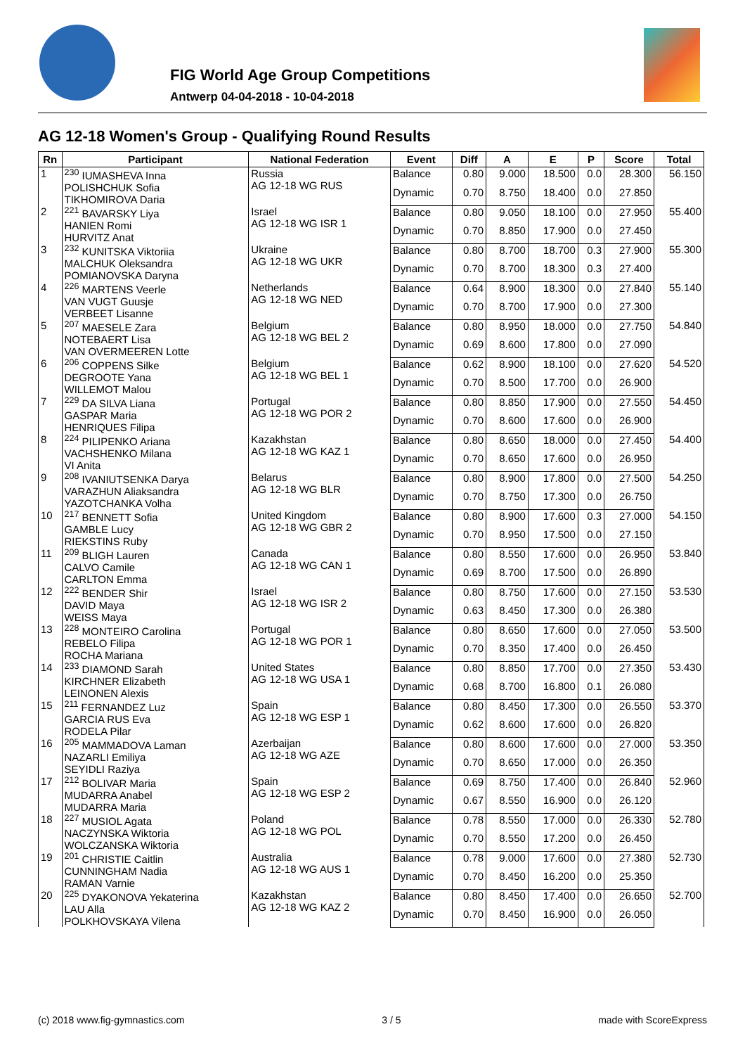FIG World Age Group Competitions
Antwerp 04-04-2018 - 10-04-2018
AG 12-18 Women's Group - Qualifying Round Results
| Rn | Participant | National Federation | Event | Diff | A | E | P | Score | Total |
| --- | --- | --- | --- | --- | --- | --- | --- | --- | --- |
| 1 | <sup>230</sup> IUMASHEVA Inna POLISHCHUK Sofia TIKHOMIROVA Daria | Russia AG 12-18 WG RUS | Balance | 0.80 | 9.000 | 18.500 | 0.0 | 28.300 | 56.150 |
| | | | Dynamic | 0.70 | 8.750 | 18.400 | 0.0 | 27.850 | |
| 2 | <sup>221</sup> BAVARSKY Liya HANIEN Romi HURVITZ Anat | Israel AG 12-18 WG ISR 1 | Balance | 0.80 | 9.050 | 18.100 | 0.0 | 27.950 | 55.400 |
| | | | Dynamic | 0.70 | 8.850 | 17.900 | 0.0 | 27.450 | |
| 3 | <sup>232</sup> KUNITSKA Viktoriia MALCHUK Oleksandra POMIANOVSKA Daryna | Ukraine AG 12-18 WG UKR | Balance | 0.80 | 8.700 | 18.700 | 0.3 | 27.900 | 55.300 |
| | | | Dynamic | 0.70 | 8.700 | 18.300 | 0.3 | 27.400 | |
| 4 | <sup>226</sup> MARTENS Veerle VAN VUGT Guusje VERBEET Lisanne | Netherlands AG 12-18 WG NED | Balance | 0.64 | 8.900 | 18.300 | 0.0 | 27.840 | 55.140 |
| | | | Dynamic | 0.70 | 8.700 | 17.900 | 0.0 | 27.300 | |
| 5 | <sup>207</sup> MAESELE Zara NOTEBAERT Lisa VAN OVERMEEREN Lotte | Belgium AG 12-18 WG BEL 2 | Balance | 0.80 | 8.950 | 18.000 | 0.0 | 27.750 | 54.840 |
| | | | Dynamic | 0.69 | 8.600 | 17.800 | 0.0 | 27.090 | |
| 6 | <sup>206</sup> COPPENS Silke DEGROOTE Yana WILLEMOT Malou | Belgium AG 12-18 WG BEL 1 | Balance | 0.62 | 8.900 | 18.100 | 0.0 | 27.620 | 54.520 |
| | | | Dynamic | 0.70 | 8.500 | 17.700 | 0.0 | 26.900 | |
| 7 | <sup>229</sup> DA SILVA Liana GASPAR Maria HENRIQUES Filipa | Portugal AG 12-18 WG POR 2 | Balance | 0.80 | 8.850 | 17.900 | 0.0 | 27.550 | 54.450 |
| | | | Dynamic | 0.70 | 8.600 | 17.600 | 0.0 | 26.900 | |
| 8 | <sup>224</sup> PILIPENKO Ariana VACHSHENKO Milana VI Anita | Kazakhstan AG 12-18 WG KAZ 1 | Balance | 0.80 | 8.650 | 18.000 | 0.0 | 27.450 | 54.400 |
| | | | Dynamic | 0.70 | 8.650 | 17.600 | 0.0 | 26.950 | |
| 9 | <sup>208</sup> IVANIUTSENKA Darya VARAZHUN Aliaksandra YAZOTCHANKA Volha | Belarus AG 12-18 WG BLR | Balance | 0.80 | 8.900 | 17.800 | 0.0 | 27.500 | 54.250 |
| | | | Dynamic | 0.70 | 8.750 | 17.300 | 0.0 | 26.750 | |
| 10 | <sup>217</sup> BENNETT Sofia GAMBLE Lucy RIEKSTINS Ruby | United Kingdom AG 12-18 WG GBR 2 | Balance | 0.80 | 8.900 | 17.600 | 0.3 | 27.000 | 54.150 |
| | | | Dynamic | 0.70 | 8.950 | 17.500 | 0.0 | 27.150 | |
| 11 | <sup>209</sup> BLIGH Lauren CALVO Camile CARLTON Emma | Canada AG 12-18 WG CAN 1 | Balance | 0.80 | 8.550 | 17.600 | 0.0 | 26.950 | 53.840 |
| | | | Dynamic | 0.69 | 8.700 | 17.500 | 0.0 | 26.890 | |
| 12 | <sup>222</sup> BENDER Shir DAVID Maya WEISS Maya | Israel AG 12-18 WG ISR 2 | Balance | 0.80 | 8.750 | 17.600 | 0.0 | 27.150 | 53.530 |
| | | | Dynamic | 0.63 | 8.450 | 17.300 | 0.0 | 26.380 | |
| 13 | <sup>228</sup> MONTEIRO Carolina REBELO Filipa ROCHA Mariana | Portugal AG 12-18 WG POR 1 | Balance | 0.80 | 8.650 | 17.600 | 0.0 | 27.050 | 53.500 |
| | | | Dynamic | 0.70 | 8.350 | 17.400 | 0.0 | 26.450 | |
| 14 | <sup>233</sup> DIAMOND Sarah KIRCHNER Elizabeth LEINONEN Alexis | United States AG 12-18 WG USA 1 | Balance | 0.80 | 8.850 | 17.700 | 0.0 | 27.350 | 53.430 |
| | | | Dynamic | 0.68 | 8.700 | 16.800 | 0.1 | 26.080 | |
| 15 | <sup>211</sup> FERNANDEZ Luz GARCIA RUS Eva RODELA Pilar | Spain AG 12-18 WG ESP 1 | Balance | 0.80 | 8.450 | 17.300 | 0.0 | 26.550 | 53.370 |
| | | | Dynamic | 0.62 | 8.600 | 17.600 | 0.0 | 26.820 | |
| 16 | <sup>205</sup> MAMMADOVA Laman NAZARLI Emiliya SEYIDLI Raziya | Azerbaijan AG 12-18 WG AZE | Balance | 0.80 | 8.600 | 17.600 | 0.0 | 27.000 | 53.350 |
| | | | Dynamic | 0.70 | 8.650 | 17.000 | 0.0 | 26.350 | |
| 17 | <sup>212</sup> BOLIVAR Maria MUDARRA Anabel MUDARRA Maria | Spain AG 12-18 WG ESP 2 | Balance | 0.69 | 8.750 | 17.400 | 0.0 | 26.840 | 52.960 |
| | | | Dynamic | 0.67 | 8.550 | 16.900 | 0.0 | 26.120 | |
| 18 | <sup>227</sup> MUSIOL Agata NACZYNSKA Wiktoria WOLCZANSKA Wiktoria | Poland AG 12-18 WG POL | Balance | 0.78 | 8.550 | 17.000 | 0.0 | 26.330 | 52.780 |
| | | | Dynamic | 0.70 | 8.550 | 17.200 | 0.0 | 26.450 | |
| 19 | <sup>201</sup> CHRISTIE Caitlin CUNNINGHAM Nadia RAMAN Varnie | Australia AG 12-18 WG AUS 1 | Balance | 0.78 | 9.000 | 17.600 | 0.0 | 27.380 | 52.730 |
| | | | Dynamic | 0.70 | 8.450 | 16.200 | 0.0 | 25.350 | |
| 20 | <sup>225</sup> DYAKONOVA Yekaterina LAU Alla POLKHOVSKAYA Vilena | Kazakhstan AG 12-18 WG KAZ 2 | Balance | 0.80 | 8.450 | 17.400 | 0.0 | 26.650 | 52.700 |
| | | | Dynamic | 0.70 | 8.450 | 16.900 | 0.0 | 26.050 | |
(c) 2018 www.fig-gymnastics.com 3 / 5 made with ScoreExpress